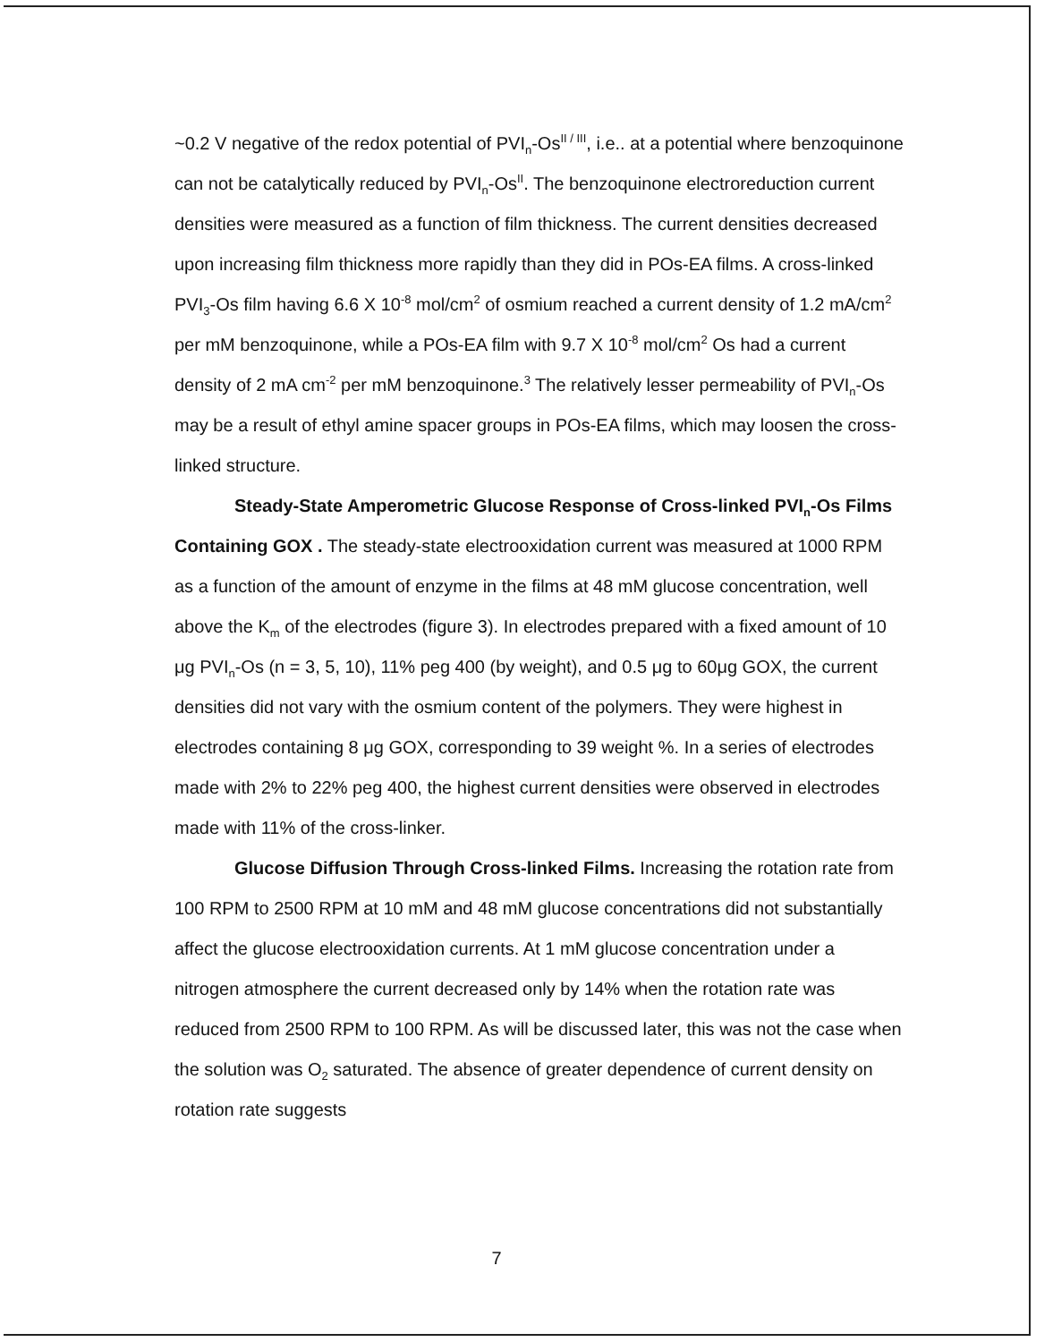~0.2 V negative of the redox potential of PVI<sub>n</sub>-Os<sup>II / III</sup>, i.e.. at a potential where benzoquinone can not be catalytically reduced by PVI<sub>n</sub>-Os<sup>II</sup>. The benzoquinone electroreduction current densities were measured as a function of film thickness. The current densities decreased upon increasing film thickness more rapidly than they did in POs-EA films. A cross-linked PVI<sub>3</sub>-Os film having 6.6 X 10<sup>-8</sup> mol/cm<sup>2</sup> of osmium reached a current density of 1.2 mA/cm<sup>2</sup> per mM benzoquinone, while a POs-EA film with 9.7 X 10<sup>-8</sup> mol/cm<sup>2</sup> Os had a current density of 2 mA cm<sup>-2</sup> per mM benzoquinone.<sup>3</sup> The relatively lesser permeability of PVI<sub>n</sub>-Os may be a result of ethyl amine spacer groups in POs-EA films, which may loosen the cross-linked structure.
Steady-State Amperometric Glucose Response of Cross-linked PVI<sub>n</sub>-Os Films Containing GOX . The steady-state electrooxidation current was measured at 1000 RPM as a function of the amount of enzyme in the films at 48 mM glucose concentration, well above the K<sub>m</sub> of the electrodes (figure 3). In electrodes prepared with a fixed amount of 10 μg PVI<sub>n</sub>-Os (n = 3, 5, 10), 11% peg 400 (by weight), and 0.5 μg to 60μg GOX, the current densities did not vary with the osmium content of the polymers. They were highest in electrodes containing 8 μg GOX, corresponding to 39 weight %. In a series of electrodes made with 2% to 22% peg 400, the highest current densities were observed in electrodes made with 11% of the cross-linker.
Glucose Diffusion Through Cross-linked Films. Increasing the rotation rate from 100 RPM to 2500 RPM at 10 mM and 48 mM glucose concentrations did not substantially affect the glucose electrooxidation currents. At 1 mM glucose concentration under a nitrogen atmosphere the current decreased only by 14% when the rotation rate was reduced from 2500 RPM to 100 RPM. As will be discussed later, this was not the case when the solution was O<sub>2</sub> saturated. The absence of greater dependence of current density on rotation rate suggests
7